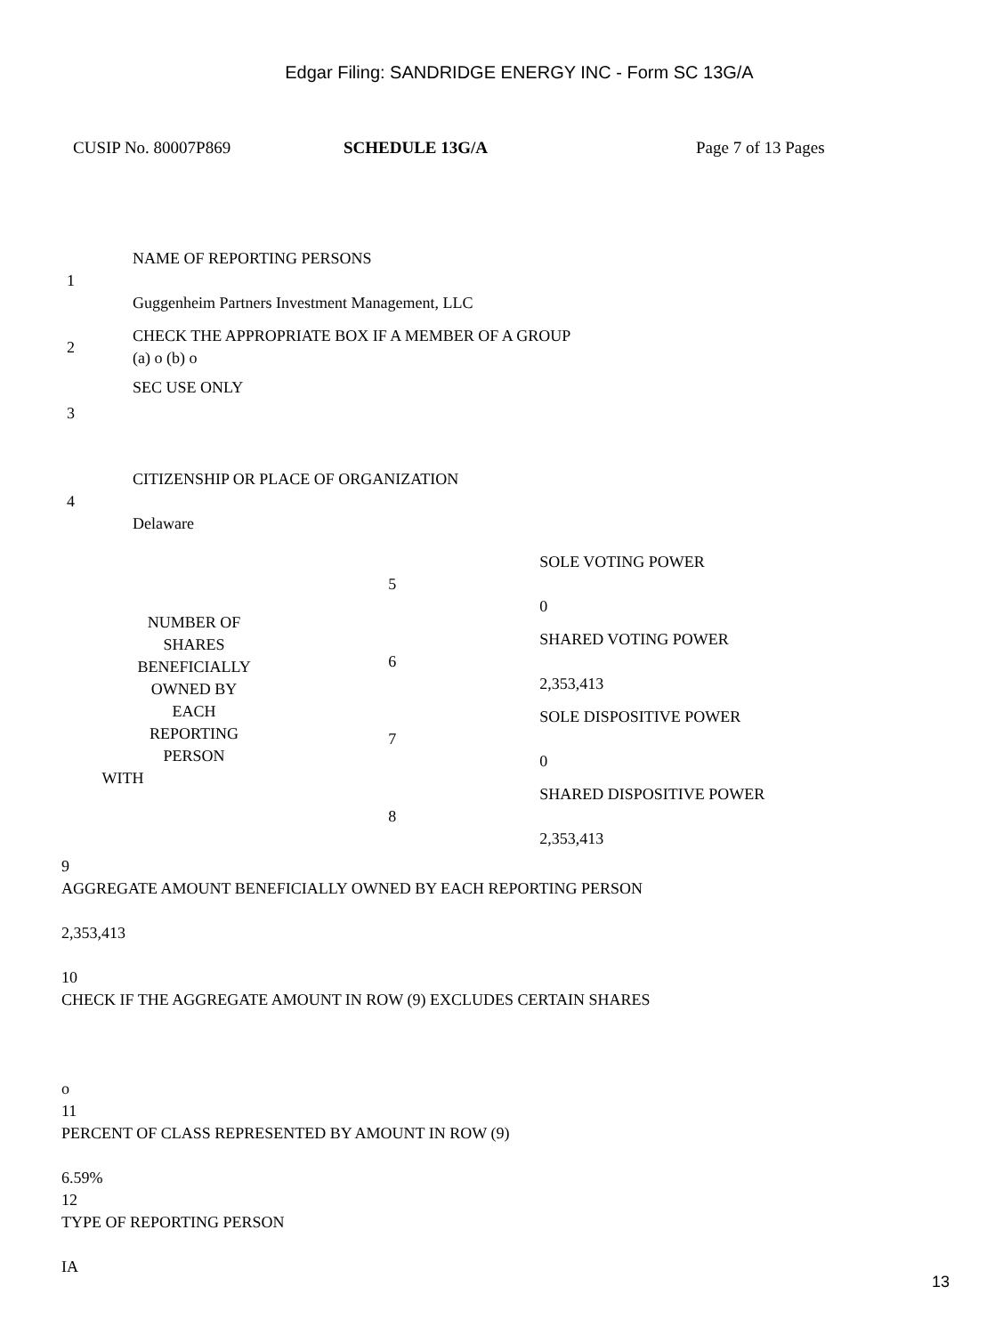Edgar Filing: SANDRIDGE ENERGY INC - Form SC 13G/A
CUSIP No. 80007P869 SCHEDULE 13G/A Page 7 of 13 Pages
| 1 | NAME OF REPORTING PERSONS Guggenheim Partners Investment Management, LLC | | |
| 2 | CHECK THE APPROPRIATE BOX IF A MEMBER OF A GROUP (a) o (b) o | | |
| 3 | SEC USE ONLY | | |
| 4 | CITIZENSHIP OR PLACE OF ORGANIZATION Delaware | | |
| NUMBER OF SHARES BENEFICIALLY OWNED BY EACH REPORTING PERSON WITH | | 5 | SOLE VOTING POWER 0 |
| | | 6 | SHARED VOTING POWER 2,353,413 |
| | | 7 | SOLE DISPOSITIVE POWER 0 |
| | | 8 | SHARED DISPOSITIVE POWER 2,353,413 |
9
AGGREGATE AMOUNT BENEFICIALLY OWNED BY EACH REPORTING PERSON
2,353,413
10
CHECK IF THE AGGREGATE AMOUNT IN ROW (9) EXCLUDES CERTAIN SHARES
o
11
PERCENT OF CLASS REPRESENTED BY AMOUNT IN ROW (9)
6.59%
12
TYPE OF REPORTING PERSON
IA
13